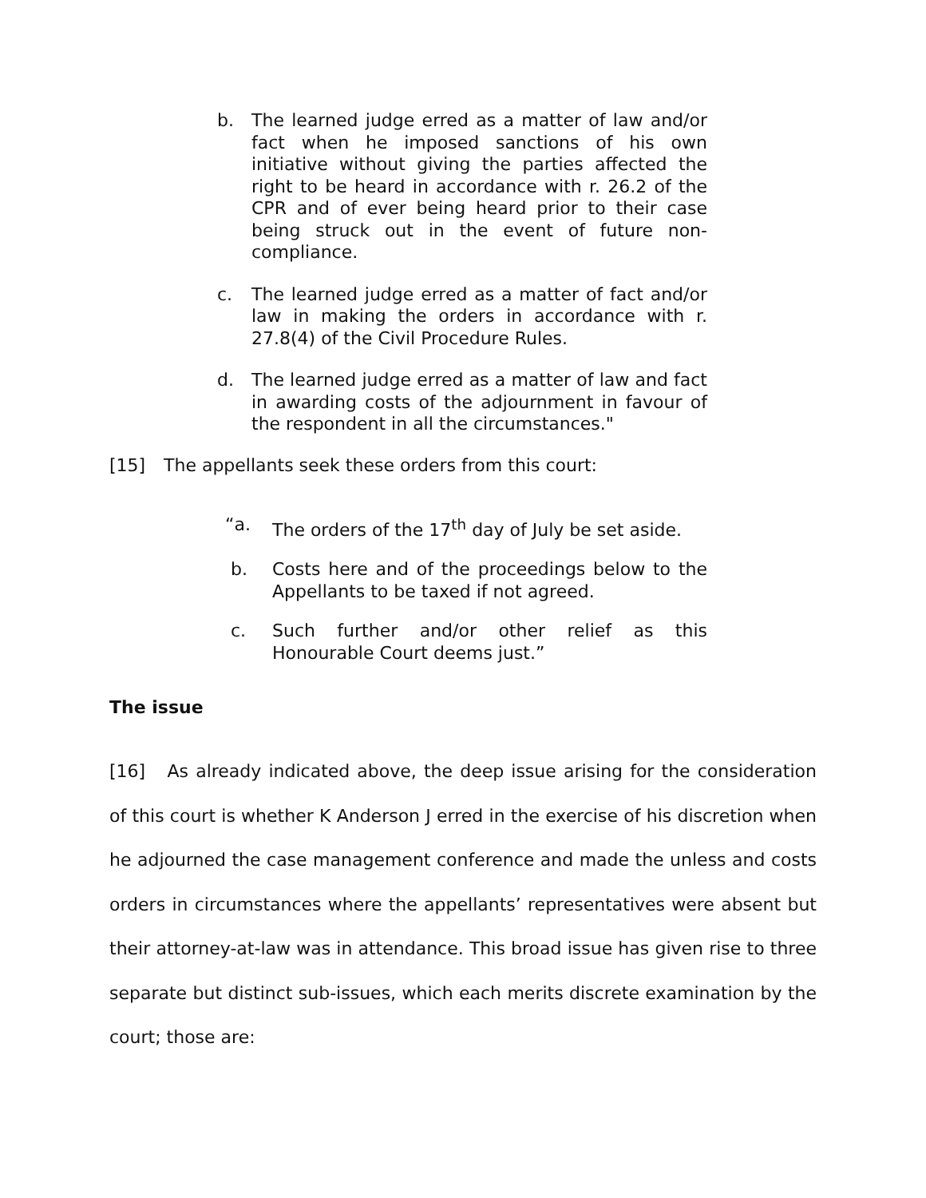b. The learned judge erred as a matter of law and/or fact when he imposed sanctions of his own initiative without giving the parties affected the right to be heard in accordance with r. 26.2 of the CPR and of ever being heard prior to their case being struck out in the event of future non-compliance.
c. The learned judge erred as a matter of fact and/or law in making the orders in accordance with r. 27.8(4) of the Civil Procedure Rules.
d. The learned judge erred as a matter of law and fact in awarding costs of the adjournment in favour of the respondent in all the circumstances."
[15] The appellants seek these orders from this court:
“a. The orders of the 17<sup>th</sup> day of July be set aside.
b. Costs here and of the proceedings below to the Appellants to be taxed if not agreed.
c. Such further and/or other relief as this Honourable Court deems just.”
The issue
[16] As already indicated above, the deep issue arising for the consideration of this court is whether K Anderson J erred in the exercise of his discretion when he adjourned the case management conference and made the unless and costs orders in circumstances where the appellants’ representatives were absent but their attorney-at-law was in attendance. This broad issue has given rise to three separate but distinct sub-issues, which each merits discrete examination by the court; those are: